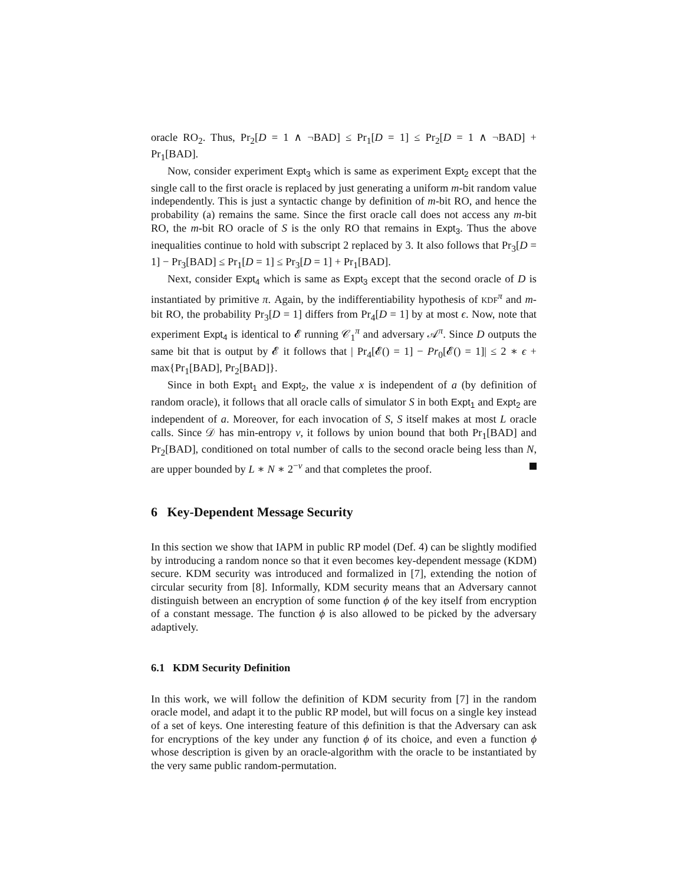oracle RO<sub>2</sub>. Thus, Pr<sub>2</sub>[D = 1 ∧ ¬BAD] ≤ Pr<sub>1</sub>[D = 1] ≤ Pr<sub>2</sub>[D = 1 ∧ ¬BAD] + Pr<sub>1</sub>[BAD].
Now, consider experiment Expt<sub>3</sub> which is same as experiment Expt<sub>2</sub> except that the single call to the first oracle is replaced by just generating a uniform m-bit random value independently. This is just a syntactic change by definition of m-bit RO, and hence the probability (a) remains the same. Since the first oracle call does not access any m-bit RO, the m-bit RO oracle of S is the only RO that remains in Expt<sub>3</sub>. Thus the above inequalities continue to hold with subscript 2 replaced by 3. It also follows that Pr<sub>3</sub>[D = 1] − Pr<sub>3</sub>[BAD] ≤ Pr<sub>1</sub>[D = 1] ≤ Pr<sub>3</sub>[D = 1] + Pr<sub>1</sub>[BAD].
Next, consider Expt<sub>4</sub> which is same as Expt<sub>3</sub> except that the second oracle of D is instantiated by primitive π. Again, by the indifferentiability hypothesis of KDF<sup>π</sup> and m-bit RO, the probability Pr<sub>3</sub>[D = 1] differs from Pr<sub>4</sub>[D = 1] by at most ϵ. Now, note that experiment Expt<sub>4</sub> is identical to 𝓔 running 𝒞<sub>1</sub><sup>π</sup> and adversary 𝒜<sup>π</sup>. Since D outputs the same bit that is output by 𝓔 it follows that | Pr<sub>4</sub>[𝓔() = 1] − Pr<sub>0</sub>[𝓔() = 1]| ≤ 2 ∗ ϵ + max{Pr<sub>1</sub>[BAD], Pr<sub>2</sub>[BAD]}.
Since in both Expt<sub>1</sub> and Expt<sub>2</sub>, the value x is independent of a (by definition of random oracle), it follows that all oracle calls of simulator S in both Expt<sub>1</sub> and Expt<sub>2</sub> are independent of a. Moreover, for each invocation of S, S itself makes at most L oracle calls. Since 𝒟 has min-entropy ν, it follows by union bound that both Pr<sub>1</sub>[BAD] and Pr<sub>2</sub>[BAD], conditioned on total number of calls to the second oracle being less than N, are upper bounded by L ∗ N ∗ 2<sup>−ν</sup> and that completes the proof.
6 Key-Dependent Message Security
In this section we show that IAPM in public RP model (Def. 4) can be slightly modified by introducing a random nonce so that it even becomes key-dependent message (KDM) secure. KDM security was introduced and formalized in [7], extending the notion of circular security from [8]. Informally, KDM security means that an Adversary cannot distinguish between an encryption of some function ϕ of the key itself from encryption of a constant message. The function ϕ is also allowed to be picked by the adversary adaptively.
6.1 KDM Security Definition
In this work, we will follow the definition of KDM security from [7] in the random oracle model, and adapt it to the public RP model, but will focus on a single key instead of a set of keys. One interesting feature of this definition is that the Adversary can ask for encryptions of the key under any function ϕ of its choice, and even a function ϕ whose description is given by an oracle-algorithm with the oracle to be instantiated by the very same public random-permutation.